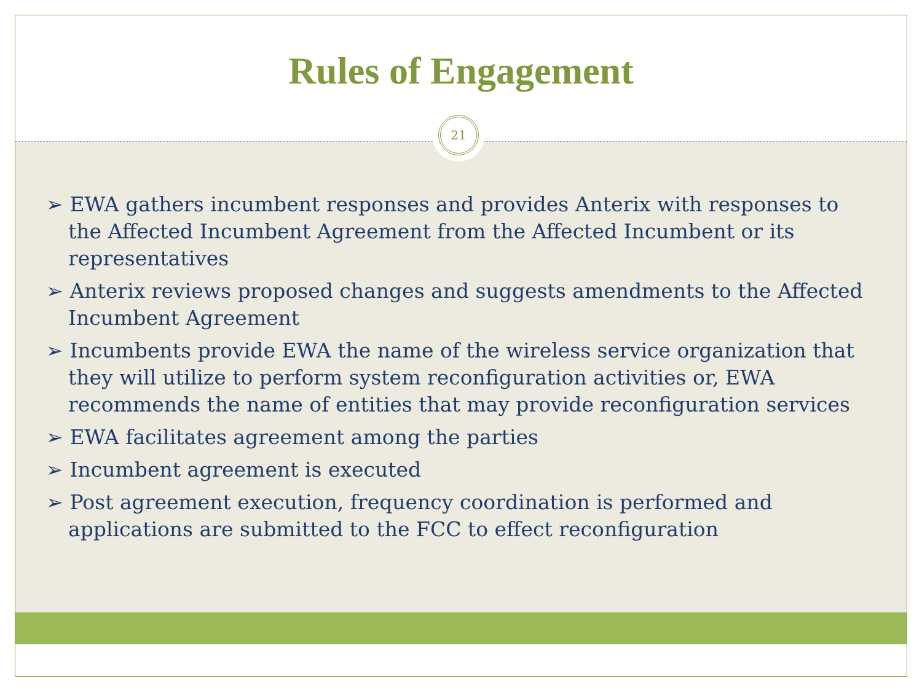Rules of Engagement
21
➢ EWA gathers incumbent responses and provides Anterix with responses to the Affected Incumbent Agreement from the Affected Incumbent or its representatives
➢ Anterix reviews proposed changes and suggests amendments to the Affected Incumbent Agreement
➢ Incumbents provide EWA the name of the wireless service organization that they will utilize to perform system reconfiguration activities or, EWA recommends the name of entities that may provide reconfiguration services
➢ EWA facilitates agreement among the parties
➢ Incumbent agreement is executed
➢ Post agreement execution, frequency coordination is performed and applications are submitted to the FCC to effect reconfiguration